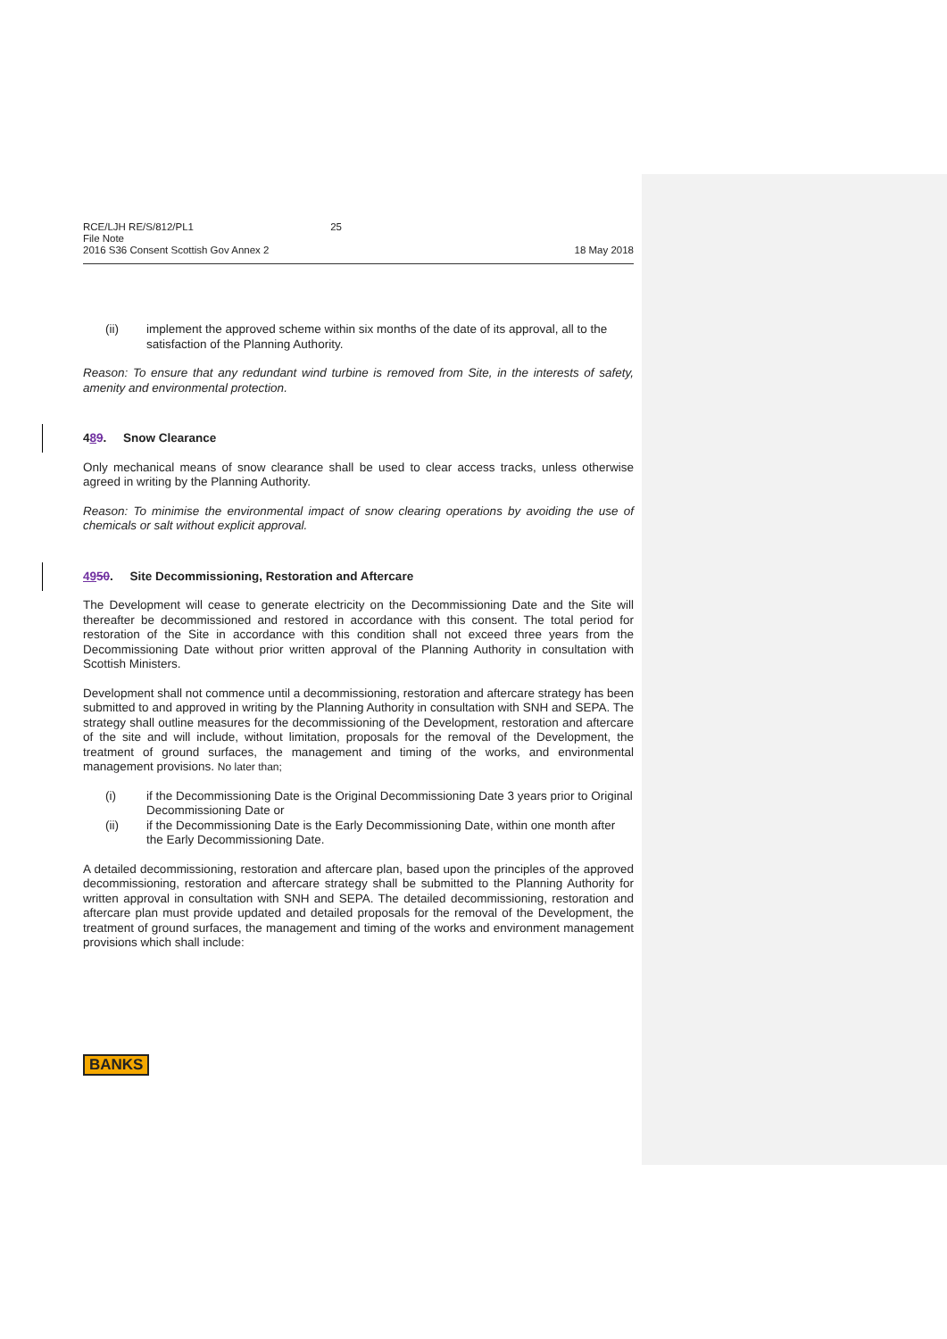RCE/LJH RE/S/812/PL1 25
File Note
2016 S36 Consent Scottish Gov Annex 2
18 May 2018
(ii) implement the approved scheme within six months of the date of its approval, all to the satisfaction of the Planning Authority.
Reason: To ensure that any redundant wind turbine is removed from Site, in the interests of safety, amenity and environmental protection.
489. Snow Clearance
Only mechanical means of snow clearance shall be used to clear access tracks, unless otherwise agreed in writing by the Planning Authority.
Reason: To minimise the environmental impact of snow clearing operations by avoiding the use of chemicals or salt without explicit approval.
4950. Site Decommissioning, Restoration and Aftercare
The Development will cease to generate electricity on the Decommissioning Date and the Site will thereafter be decommissioned and restored in accordance with this consent. The total period for restoration of the Site in accordance with this condition shall not exceed three years from the Decommissioning Date without prior written approval of the Planning Authority in consultation with Scottish Ministers.
Development shall not commence until a decommissioning, restoration and aftercare strategy has been submitted to and approved in writing by the Planning Authority in consultation with SNH and SEPA. The strategy shall outline measures for the decommissioning of the Development, restoration and aftercare of the site and will include, without limitation, proposals for the removal of the Development, the treatment of ground surfaces, the management and timing of the works, and environmental management provisions. No later than;
(i) if the Decommissioning Date is the Original Decommissioning Date 3 years prior to Original Decommissioning Date or
(ii) if the Decommissioning Date is the Early Decommissioning Date, within one month after the Early Decommissioning Date.
A detailed decommissioning, restoration and aftercare plan, based upon the principles of the approved decommissioning, restoration and aftercare strategy shall be submitted to the Planning Authority for written approval in consultation with SNH and SEPA. The detailed decommissioning, restoration and aftercare plan must provide updated and detailed proposals for the removal of the Development, the treatment of ground surfaces, the management and timing of the works and environment management provisions which shall include:
BANKS